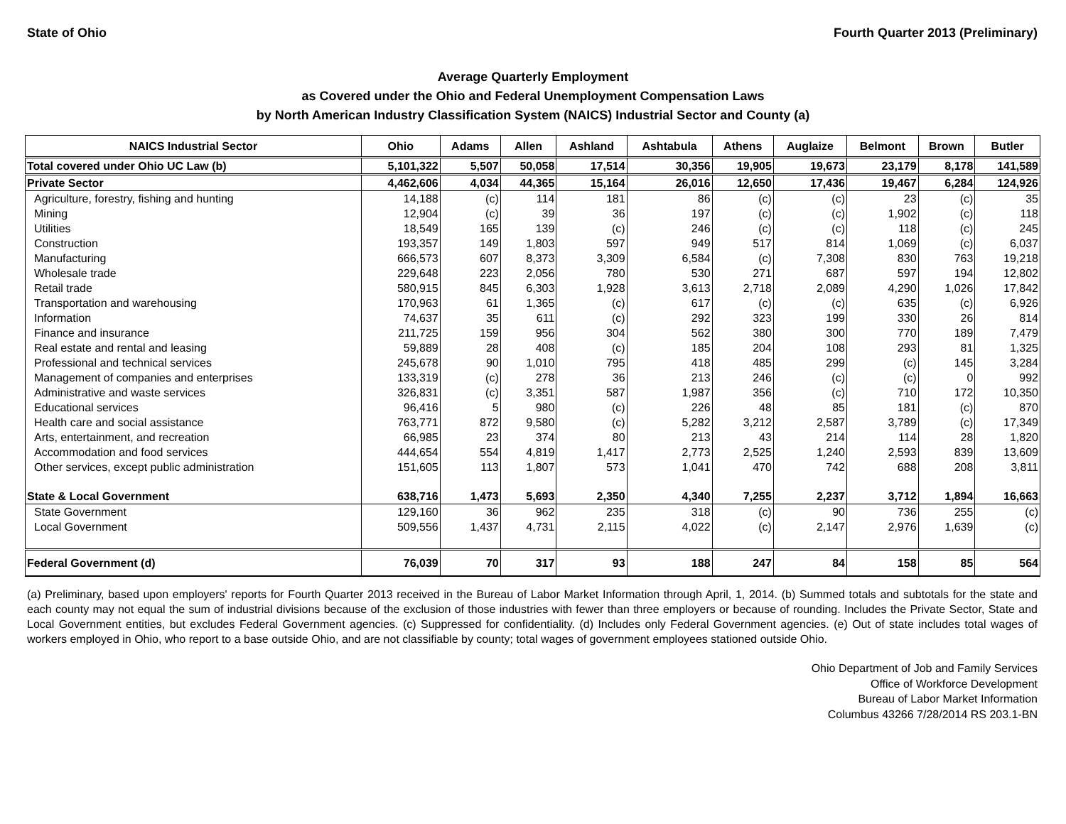State of Ohio Fourth Quarter 2013 (Preliminary)
Average Quarterly Employment
as Covered under the Ohio and Federal Unemployment Compensation Laws
by North American Industry Classification System (NAICS) Industrial Sector and County (a)
| NAICS Industrial Sector | Ohio | Adams | Allen | Ashland | Ashtabula | Athens | Auglaize | Belmont | Brown | Butler |
| --- | --- | --- | --- | --- | --- | --- | --- | --- | --- | --- |
| Total covered under Ohio UC Law (b) | 5,101,322 | 5,507 | 50,058 | 17,514 | 30,356 | 19,905 | 19,673 | 23,179 | 8,178 | 141,589 |
| Private Sector | 4,462,606 | 4,034 | 44,365 | 15,164 | 26,016 | 12,650 | 17,436 | 19,467 | 6,284 | 124,926 |
| Agriculture, forestry, fishing and hunting | 14,188 | (c) | 114 | 181 | 86 | (c) | (c) | 23 | (c) | 35 |
| Mining | 12,904 | (c) | 39 | 36 | 197 | (c) | (c) | 1,902 | (c) | 118 |
| Utilities | 18,549 | 165 | 139 | (c) | 246 | (c) | (c) | 118 | (c) | 245 |
| Construction | 193,357 | 149 | 1,803 | 597 | 949 | 517 | 814 | 1,069 | (c) | 6,037 |
| Manufacturing | 666,573 | 607 | 8,373 | 3,309 | 6,584 | (c) | 7,308 | 830 | 763 | 19,218 |
| Wholesale trade | 229,648 | 223 | 2,056 | 780 | 530 | 271 | 687 | 597 | 194 | 12,802 |
| Retail trade | 580,915 | 845 | 6,303 | 1,928 | 3,613 | 2,718 | 2,089 | 4,290 | 1,026 | 17,842 |
| Transportation and warehousing | 170,963 | 61 | 1,365 | (c) | 617 | (c) | (c) | 635 | (c) | 6,926 |
| Information | 74,637 | 35 | 611 | (c) | 292 | 323 | 199 | 330 | 26 | 814 |
| Finance and insurance | 211,725 | 159 | 956 | 304 | 562 | 380 | 300 | 770 | 189 | 7,479 |
| Real estate and rental and leasing | 59,889 | 28 | 408 | (c) | 185 | 204 | 108 | 293 | 81 | 1,325 |
| Professional and technical services | 245,678 | 90 | 1,010 | 795 | 418 | 485 | 299 | (c) | 145 | 3,284 |
| Management of companies and enterprises | 133,319 | (c) | 278 | 36 | 213 | 246 | (c) | (c) | 0 | 992 |
| Administrative and waste services | 326,831 | (c) | 3,351 | 587 | 1,987 | 356 | (c) | 710 | 172 | 10,350 |
| Educational services | 96,416 | 5 | 980 | (c) | 226 | 48 | 85 | 181 | (c) | 870 |
| Health care and social assistance | 763,771 | 872 | 9,580 | (c) | 5,282 | 3,212 | 2,587 | 3,789 | (c) | 17,349 |
| Arts, entertainment, and recreation | 66,985 | 23 | 374 | 80 | 213 | 43 | 214 | 114 | 28 | 1,820 |
| Accommodation and food services | 444,654 | 554 | 4,819 | 1,417 | 2,773 | 2,525 | 1,240 | 2,593 | 839 | 13,609 |
| Other services, except public administration | 151,605 | 113 | 1,807 | 573 | 1,041 | 470 | 742 | 688 | 208 | 3,811 |
| State & Local Government | 638,716 | 1,473 | 5,693 | 2,350 | 4,340 | 7,255 | 2,237 | 3,712 | 1,894 | 16,663 |
| State Government | 129,160 | 36 | 962 | 235 | 318 | (c) | 90 | 736 | 255 | (c) |
| Local Government | 509,556 | 1,437 | 4,731 | 2,115 | 4,022 | (c) | 2,147 | 2,976 | 1,639 | (c) |
| Federal Government (d) | 76,039 | 70 | 317 | 93 | 188 | 247 | 84 | 158 | 85 | 564 |
(a) Preliminary, based upon employers' reports for Fourth Quarter 2013 received in the Bureau of Labor Market Information through April, 1, 2014. (b) Summed totals and subtotals for the state and each county may not equal the sum of industrial divisions because of the exclusion of those industries with fewer than three employers or because of rounding. Includes the Private Sector, State and Local Government entities, but excludes Federal Government agencies. (c) Suppressed for confidentiality. (d) Includes only Federal Government agencies. (e) Out of state includes total wages of workers employed in Ohio, who report to a base outside Ohio, and are not classifiable by county; total wages of government employees stationed outside Ohio.
Ohio Department of Job and Family Services
Office of Workforce Development
Bureau of Labor Market Information
Columbus 43266 7/28/2014 RS 203.1-BN